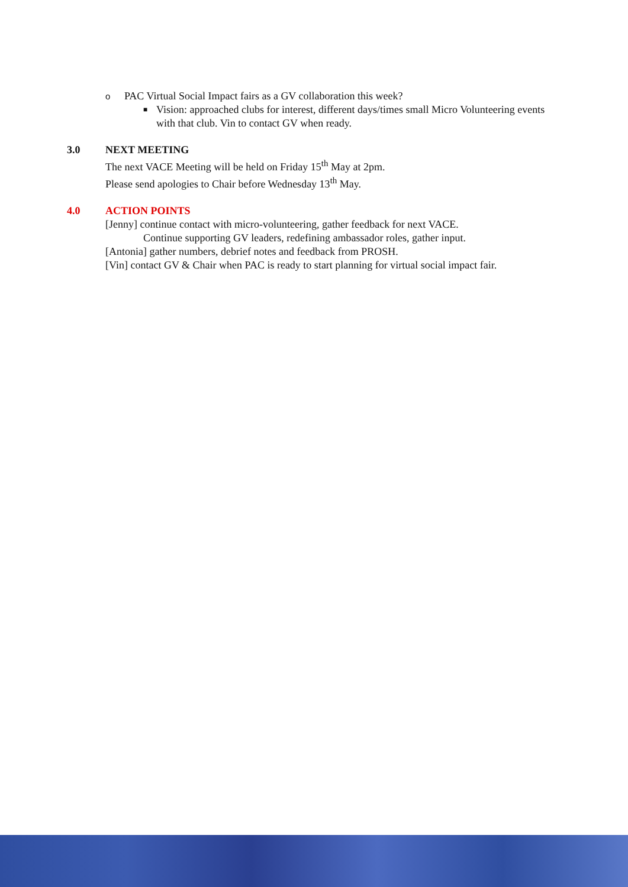o PAC Virtual Social Impact fairs as a GV collaboration this week?
■ Vision: approached clubs for interest, different days/times small Micro Volunteering events with that club. Vin to contact GV when ready.
3.0 NEXT MEETING
The next VACE Meeting will be held on Friday 15<sup>th</sup> May at 2pm.
Please send apologies to Chair before Wednesday 13<sup>th</sup> May.
4.0 ACTION POINTS
[Jenny] continue contact with micro-volunteering, gather feedback for next VACE.
Continue supporting GV leaders, redefining ambassador roles, gather input.
[Antonia] gather numbers, debrief notes and feedback from PROSH.
[Vin] contact GV & Chair when PAC is ready to start planning for virtual social impact fair.